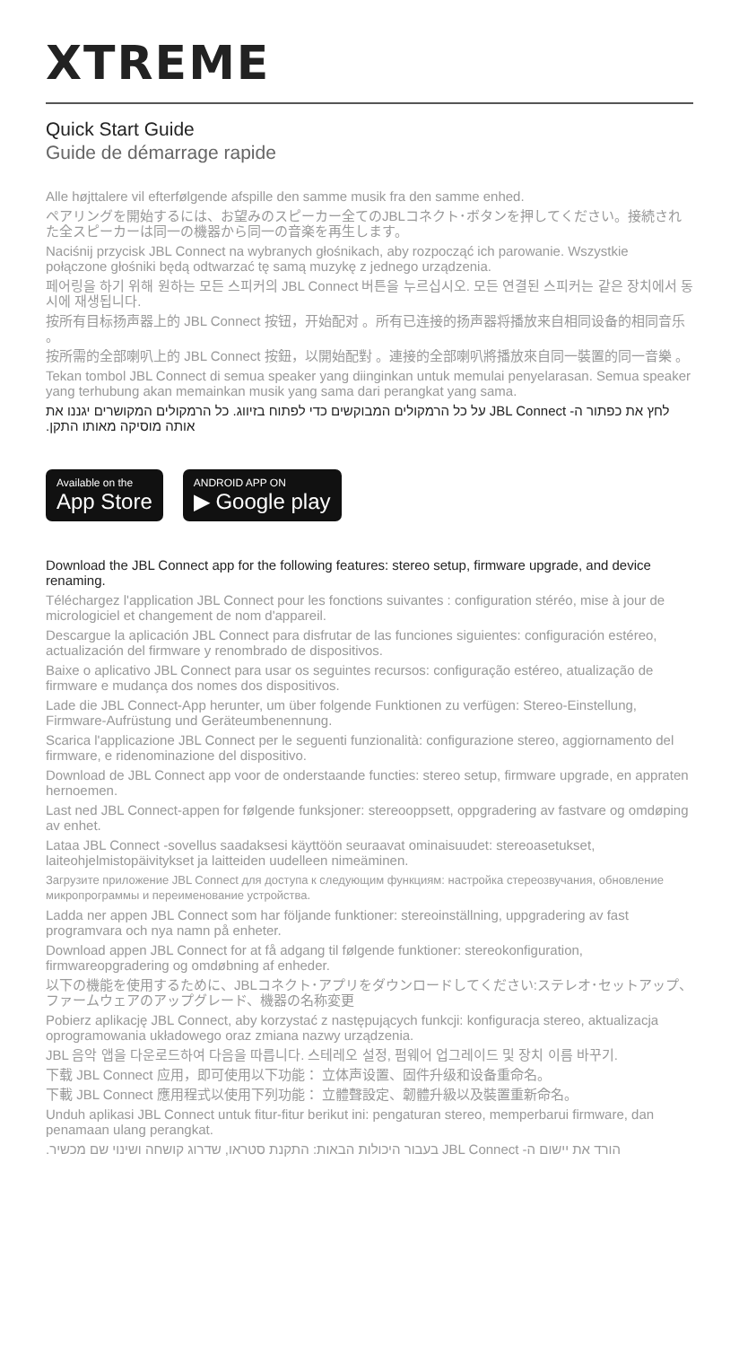XTREME
Quick Start Guide
Guide de démarrage rapide
Alle højttalere vil efterfølgende afspille den samme musik fra den samme enhed.
ペアリングを開始するには、お望みのスピーカー全てのJBLコネクト･ボタンを押してください。接続された全スピーカーは同一の機器から同一の音楽を再生します。
Naciśnij przycisk JBL Connect na wybranych głośnikach, aby rozpocząć ich parowanie. Wszystkie połączone głośniki będą odtwarzać tę samą muzykę z jednego urządzenia.
페어링을 하기 위해 원하는 모든 스피커의 JBL Connect 버튼을 누르십시오. 모든 연결된 스피커는 같은 장치에서 동시에 재생됩니다.
按所有目标扬声器上的 JBL Connect 按钮，开始配对 。所有已连接的扬声器将播放来自相同设备的相同音乐 。
按所需的全部喇叭上的 JBL Connect 按鈕，以開始配對 。連接的全部喇叭將播放來自同一裝置的同一音樂 。
Tekan tombol JBL Connect di semua speaker yang diinginkan untuk memulai penyelarasan. Semua speaker yang terhubung akan memainkan musik yang sama dari perangkat yang sama.
לחץ את כפתור ה- JBL Connect על כל הרמקולים המבוקשים כדי לפתוח בזיווג. כל הרמקולים המקושרים יגננו את אותה מוסיקה מאותו התקן.
Available on the
App Store
ANDROID APP ON
▶ Google play
Download the JBL Connect app for the following features: stereo setup, firmware upgrade, and device renaming.
Téléchargez l'application JBL Connect pour les fonctions suivantes : configuration stéréo, mise à jour de micrologiciel et changement de nom d'appareil.
Descargue la aplicación JBL Connect para disfrutar de las funciones siguientes: configuración estéreo, actualización del firmware y renombrado de dispositivos.
Baixe o aplicativo JBL Connect para usar os seguintes recursos: configuração estéreo, atualização de firmware e mudança dos nomes dos dispositivos.
Lade die JBL Connect-App herunter, um über folgende Funktionen zu verfügen: Stereo-Einstellung, Firmware-Aufrüstung und Geräteumbenennung.
Scarica l'applicazione JBL Connect per le seguenti funzionalità: configurazione stereo, aggiornamento del firmware, e ridenominazione del dispositivo.
Download de JBL Connect app voor de onderstaande functies: stereo setup, firmware upgrade, en appraten hernoemen.
Last ned JBL Connect-appen for følgende funksjoner: stereooppsett, oppgradering av fastvare og omdøping av enhet.
Lataa JBL Connect -sovellus saadaksesi käyttöön seuraavat ominaisuudet: stereoasetukset, laiteohjelmistopäivitykset ja laitteiden uudelleen nimeäminen.
Загрузите приложение JBL Connect для доступа к следующим функциям: настройка стереозвучания, обновление микропрограммы и переименование устройства.
Ladda ner appen JBL Connect som har följande funktioner: stereoinställning, uppgradering av fast programvara och nya namn på enheter.
Download appen JBL Connect for at få adgang til følgende funktioner: stereokonfiguration, firmwareopgradering og omdøbning af enheder.
以下の機能を使用するために、JBLコネクト･アプリをダウンロードしてください:ステレオ･セットアップ、ファームウェアのアップグレード、機器の名称変更
Pobierz aplikację JBL Connect, aby korzystać z następujących funkcji: konfiguracja stereo, aktualizacja oprogramowania układowego oraz zmiana nazwy urządzenia.
JBL 음악 앱을 다운로드하여 다음을 따릅니다. 스테레오 설정, 펌웨어 업그레이드 및 장치 이름 바꾸기.
下载 JBL Connect 应用，即可使用以下功能： 立体声设置、固件升级和设备重命名。
下載 JBL Connect 應用程式以使用下列功能： 立體聲設定、韌體升級以及裝置重新命名。
Unduh aplikasi JBL Connect untuk fitur-fitur berikut ini: pengaturan stereo, memperbarui firmware, dan penamaan ulang perangkat.
הורד את יישום ה- JBL Connect בעבור היכולות הבאות: התקנת סטראו, שדרוג קושחה ושינוי שם מכשיר.